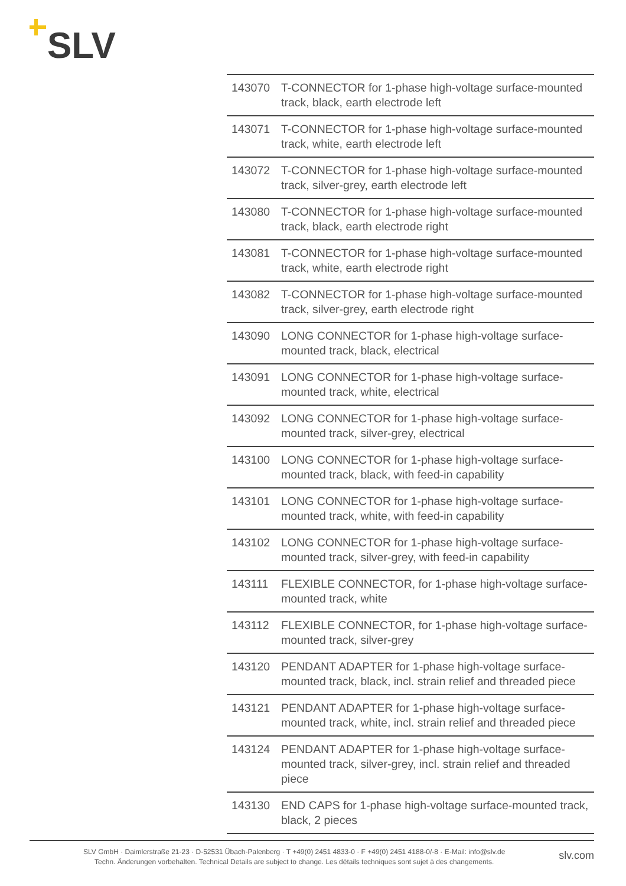SLV
| 143070 | T-CONNECTOR for 1-phase high-voltage surface-mounted track, black, earth electrode left |
| 143071 | T-CONNECTOR for 1-phase high-voltage surface-mounted track, white, earth electrode left |
| 143072 | T-CONNECTOR for 1-phase high-voltage surface-mounted track, silver-grey, earth electrode left |
| 143080 | T-CONNECTOR for 1-phase high-voltage surface-mounted track, black, earth electrode right |
| 143081 | T-CONNECTOR for 1-phase high-voltage surface-mounted track, white, earth electrode right |
| 143082 | T-CONNECTOR for 1-phase high-voltage surface-mounted track, silver-grey, earth electrode right |
| 143090 | LONG CONNECTOR for 1-phase high-voltage surface-mounted track, black, electrical |
| 143091 | LONG CONNECTOR for 1-phase high-voltage surface-mounted track, white, electrical |
| 143092 | LONG CONNECTOR for 1-phase high-voltage surface-mounted track, silver-grey, electrical |
| 143100 | LONG CONNECTOR for 1-phase high-voltage surface-mounted track, black, with feed-in capability |
| 143101 | LONG CONNECTOR for 1-phase high-voltage surface-mounted track, white, with feed-in capability |
| 143102 | LONG CONNECTOR for 1-phase high-voltage surface-mounted track, silver-grey, with feed-in capability |
| 143111 | FLEXIBLE CONNECTOR, for 1-phase high-voltage surface-mounted track, white |
| 143112 | FLEXIBLE CONNECTOR, for 1-phase high-voltage surface-mounted track, silver-grey |
| 143120 | PENDANT ADAPTER for 1-phase high-voltage surface-mounted track, black, incl. strain relief and threaded piece |
| 143121 | PENDANT ADAPTER for 1-phase high-voltage surface-mounted track, white, incl. strain relief and threaded piece |
| 143124 | PENDANT ADAPTER for 1-phase high-voltage surface-mounted track, silver-grey, incl. strain relief and threaded piece |
| 143130 | END CAPS for 1-phase high-voltage surface-mounted track, black, 2 pieces |
SLV GmbH · Daimlerstraße 21-23 · D-52531 Übach-Palenberg · T +49(0) 2451 4833-0 · F +49(0) 2451 4188-0/-8 · E-Mail: info@slv.de
Techn. Änderungen vorbehalten. Technical Details are subject to change. Les détails techniques sont sujet à des changements.
slv.com